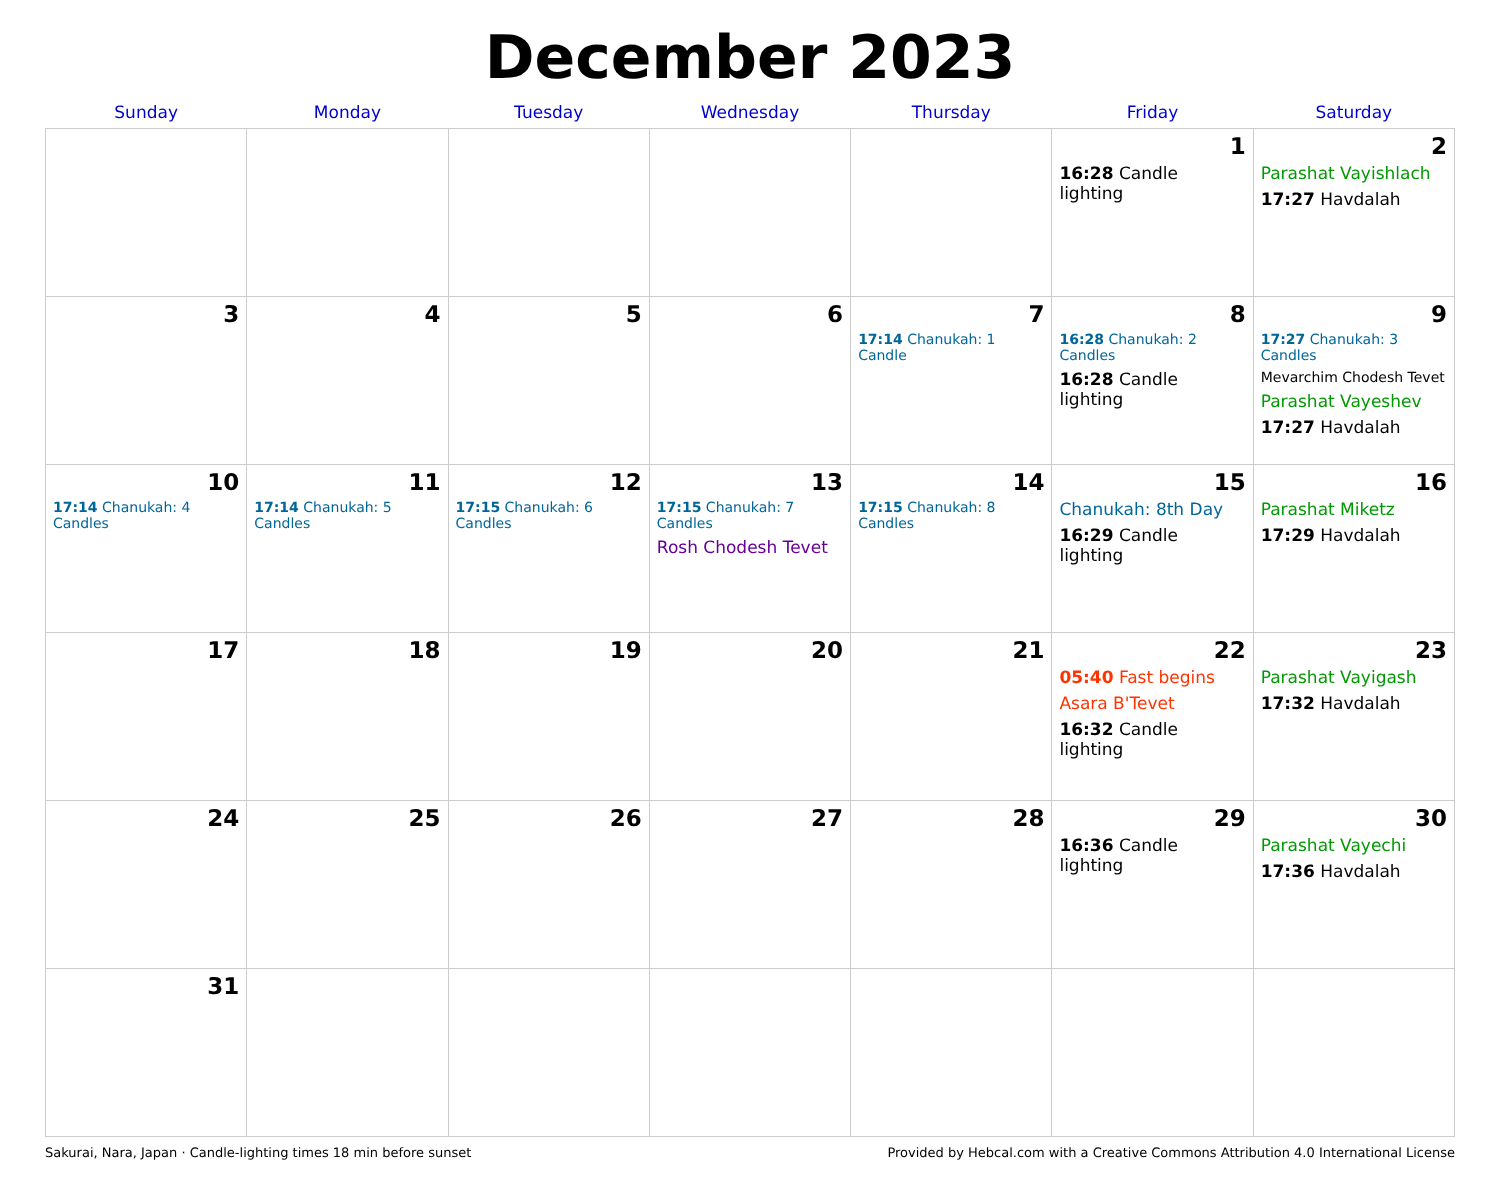December 2023
| Sunday | Monday | Tuesday | Wednesday | Thursday | Friday | Saturday |
| --- | --- | --- | --- | --- | --- | --- |
| | | | | | 1 16:28 Candle lighting | 2 Parashat Vayishlach 17:27 Havdalah |
| 3 | 4 | 5 | 6 | 7 17:14 Chanukah: 1 Candle | 8 16:28 Chanukah: 2 Candles 16:28 Candle lighting | 9 17:27 Chanukah: 3 Candles Mevarchim Chodesh Tevet Parashat Vayeshev 17:27 Havdalah |
| 10 17:14 Chanukah: 4 Candles | 11 17:14 Chanukah: 5 Candles | 12 17:15 Chanukah: 6 Candles | 13 17:15 Chanukah: 7 Candles Rosh Chodesh Tevet | 14 17:15 Chanukah: 8 Candles | 15 Chanukah: 8th Day 16:29 Candle lighting | 16 Parashat Miketz 17:29 Havdalah |
| 17 | 18 | 19 | 20 | 21 | 22 05:40 Fast begins Asara B'Tevet 16:32 Candle lighting | 23 Parashat Vayigash 17:32 Havdalah |
| 24 | 25 | 26 | 27 | 28 | 29 16:36 Candle lighting | 30 Parashat Vayechi 17:36 Havdalah |
| 31 | | | | | | |
Sakurai, Nara, Japan · Candle-lighting times 18 min before sunset Provided by Hebcal.com with a Creative Commons Attribution 4.0 International License